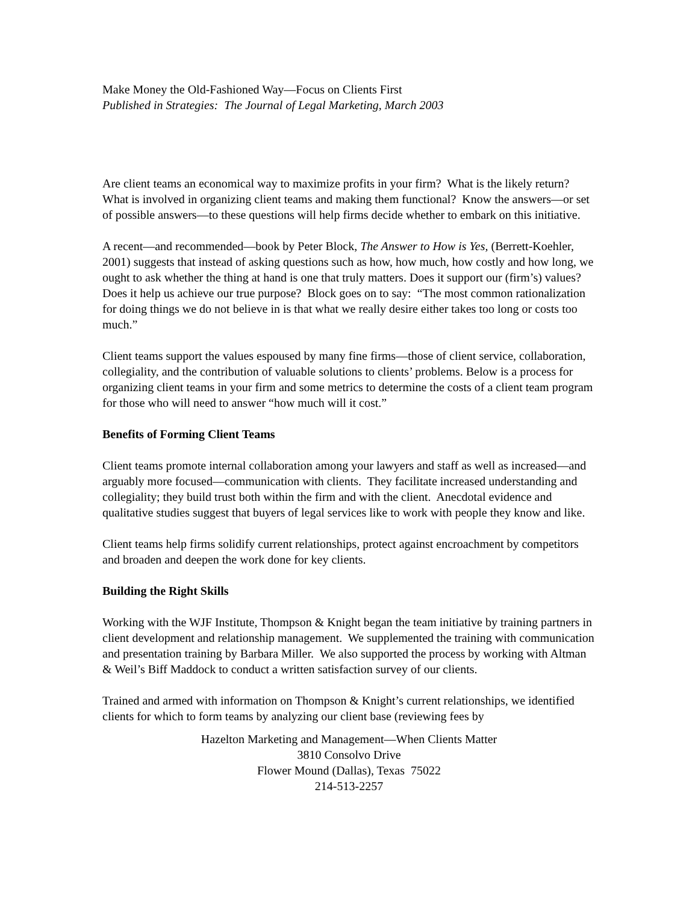Make Money the Old-Fashioned Way—Focus on Clients First
Published in Strategies: The Journal of Legal Marketing, March 2003
Are client teams an economical way to maximize profits in your firm? What is the likely return? What is involved in organizing client teams and making them functional? Know the answers—or set of possible answers—to these questions will help firms decide whether to embark on this initiative.
A recent—and recommended—book by Peter Block, The Answer to How is Yes, (Berrett-Koehler, 2001) suggests that instead of asking questions such as how, how much, how costly and how long, we ought to ask whether the thing at hand is one that truly matters. Does it support our (firm’s) values? Does it help us achieve our true purpose? Block goes on to say: “The most common rationalization for doing things we do not believe in is that what we really desire either takes too long or costs too much.”
Client teams support the values espoused by many fine firms—those of client service, collaboration, collegiality, and the contribution of valuable solutions to clients’ problems. Below is a process for organizing client teams in your firm and some metrics to determine the costs of a client team program for those who will need to answer “how much will it cost.”
Benefits of Forming Client Teams
Client teams promote internal collaboration among your lawyers and staff as well as increased—and arguably more focused—communication with clients. They facilitate increased understanding and collegiality; they build trust both within the firm and with the client. Anecdotal evidence and qualitative studies suggest that buyers of legal services like to work with people they know and like.
Client teams help firms solidify current relationships, protect against encroachment by competitors and broaden and deepen the work done for key clients.
Building the Right Skills
Working with the WJF Institute, Thompson & Knight began the team initiative by training partners in client development and relationship management. We supplemented the training with communication and presentation training by Barbara Miller. We also supported the process by working with Altman & Weil’s Biff Maddock to conduct a written satisfaction survey of our clients.
Trained and armed with information on Thompson & Knight’s current relationships, we identified clients for which to form teams by analyzing our client base (reviewing fees by
Hazelton Marketing and Management—When Clients Matter
3810 Consolvo Drive
Flower Mound (Dallas), Texas 75022
214-513-2257